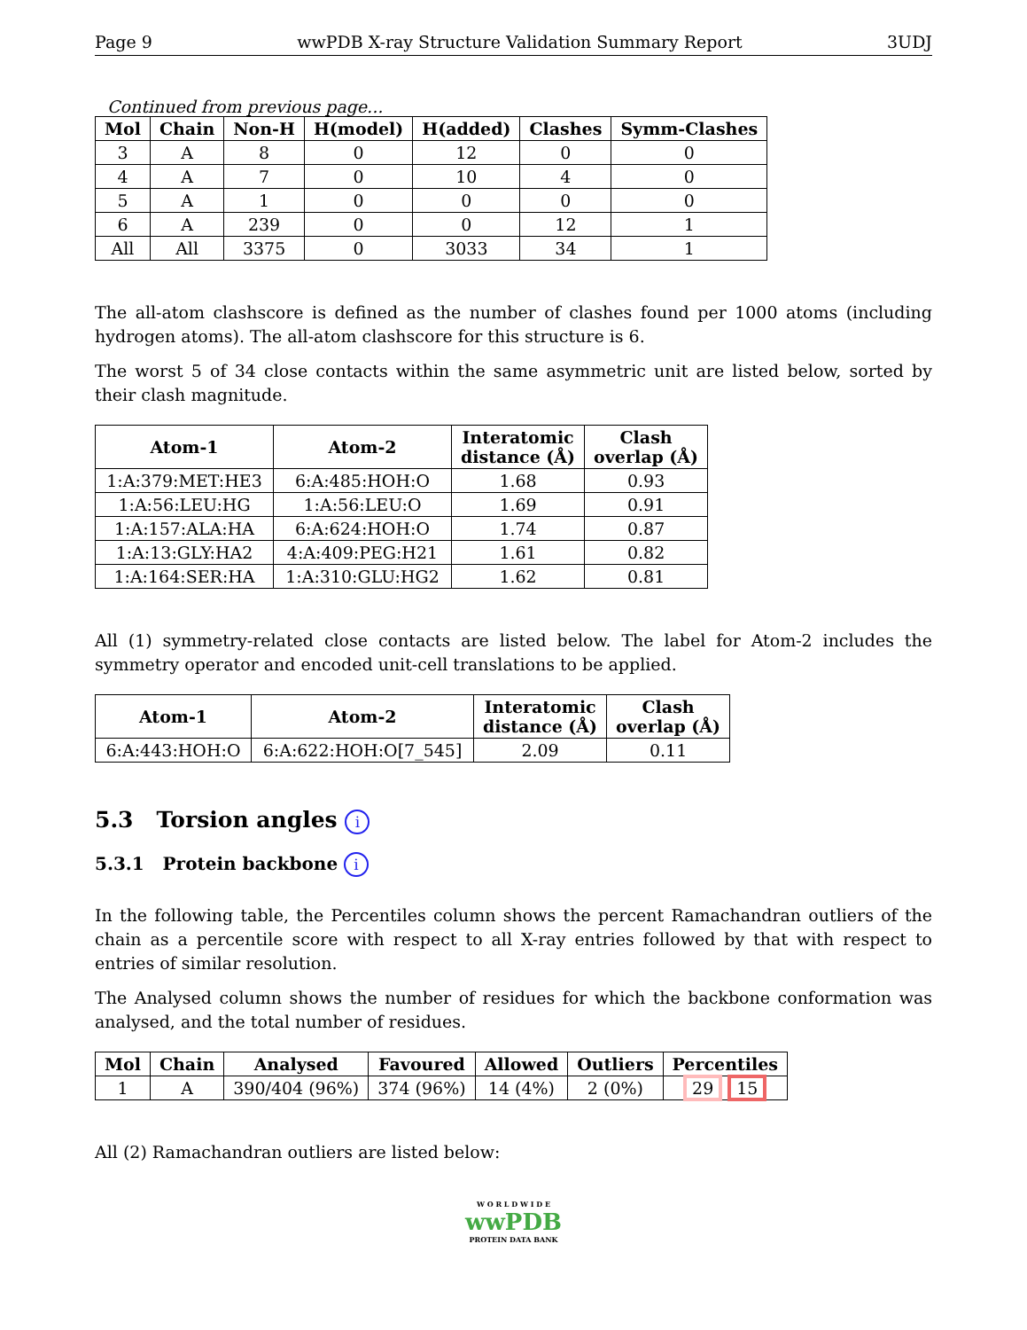Page 9 wwPDB X-ray Structure Validation Summary Report 3UDJ
Continued from previous page...
| Mol | Chain | Non-H | H(model) | H(added) | Clashes | Symm-Clashes |
| --- | --- | --- | --- | --- | --- | --- |
| 3 | A | 8 | 0 | 12 | 0 | 0 |
| 4 | A | 7 | 0 | 10 | 4 | 0 |
| 5 | A | 1 | 0 | 0 | 0 | 0 |
| 6 | A | 239 | 0 | 0 | 12 | 1 |
| All | All | 3375 | 0 | 3033 | 34 | 1 |
The all-atom clashscore is defined as the number of clashes found per 1000 atoms (including hydrogen atoms). The all-atom clashscore for this structure is 6.
The worst 5 of 34 close contacts within the same asymmetric unit are listed below, sorted by their clash magnitude.
| Atom-1 | Atom-2 | Interatomic distance (Å) | Clash overlap (Å) |
| --- | --- | --- | --- |
| 1:A:379:MET:HE3 | 6:A:485:HOH:O | 1.68 | 0.93 |
| 1:A:56:LEU:HG | 1:A:56:LEU:O | 1.69 | 0.91 |
| 1:A:157:ALA:HA | 6:A:624:HOH:O | 1.74 | 0.87 |
| 1:A:13:GLY:HA2 | 4:A:409:PEG:H21 | 1.61 | 0.82 |
| 1:A:164:SER:HA | 1:A:310:GLU:HG2 | 1.62 | 0.81 |
All (1) symmetry-related close contacts are listed below. The label for Atom-2 includes the symmetry operator and encoded unit-cell translations to be applied.
| Atom-1 | Atom-2 | Interatomic distance (Å) | Clash overlap (Å) |
| --- | --- | --- | --- |
| 6:A:443:HOH:O | 6:A:622:HOH:O[7_545] | 2.09 | 0.11 |
5.3 Torsion angles i
5.3.1 Protein backbone i
In the following table, the Percentiles column shows the percent Ramachandran outliers of the chain as a percentile score with respect to all X-ray entries followed by that with respect to entries of similar resolution.
The Analysed column shows the number of residues for which the backbone conformation was analysed, and the total number of residues.
| Mol | Chain | Analysed | Favoured | Allowed | Outliers | Percentiles |
| --- | --- | --- | --- | --- | --- | --- |
| 1 | A | 390/404 (96%) | 374 (96%) | 14 (4%) | 2 (0%) | 29 15 |
All (2) Ramachandran outliers are listed below:
W O R L D W I D E
wwPDB
PROTEIN DATA BANK